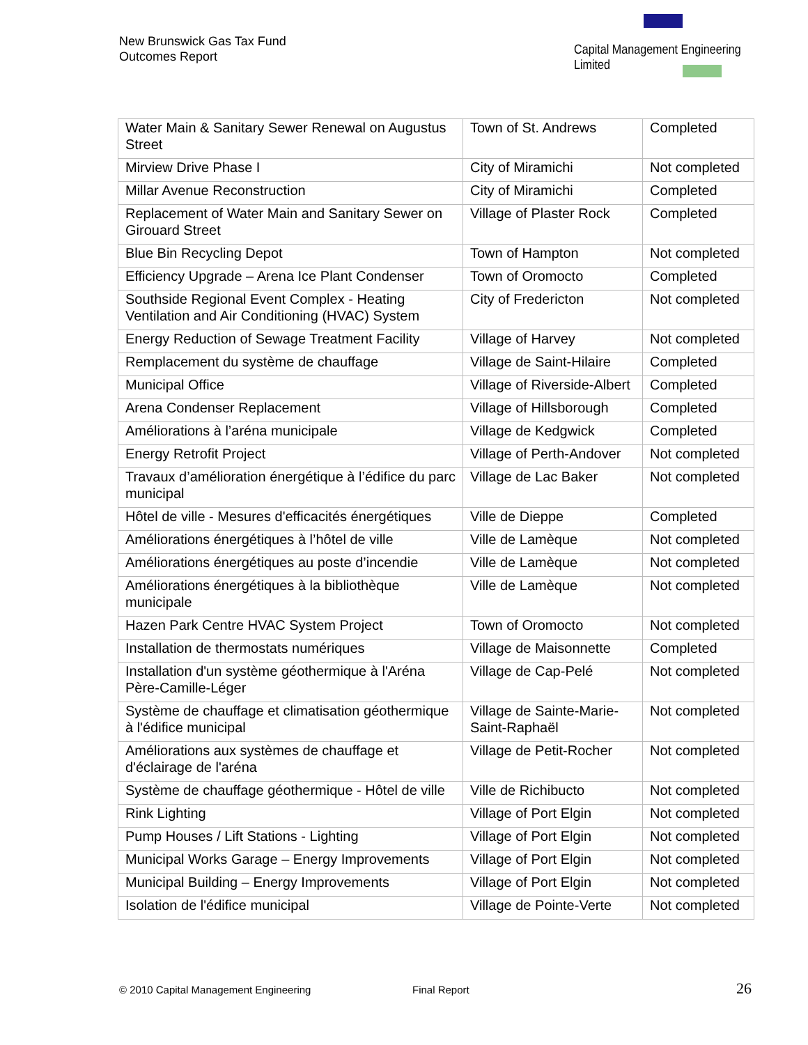New Brunswick Gas Tax Fund
Outcomes Report
Capital Management Engineering Limited
| Water Main & Sanitary Sewer Renewal on Augustus Street | Town of St. Andrews | Completed |
| Mirview Drive Phase I | City of Miramichi | Not completed |
| Millar Avenue Reconstruction | City of Miramichi | Completed |
| Replacement of Water Main and Sanitary Sewer on Girouard Street | Village of Plaster Rock | Completed |
| Blue Bin Recycling Depot | Town of Hampton | Not completed |
| Efficiency Upgrade – Arena Ice Plant Condenser | Town of Oromocto | Completed |
| Southside Regional Event Complex - Heating Ventilation and Air Conditioning (HVAC) System | City of Fredericton | Not completed |
| Energy Reduction of Sewage Treatment Facility | Village of Harvey | Not completed |
| Remplacement du système de chauffage | Village de Saint-Hilaire | Completed |
| Municipal Office | Village of Riverside-Albert | Completed |
| Arena Condenser Replacement | Village of Hillsborough | Completed |
| Améliorations à l’aréna municipale | Village de Kedgwick | Completed |
| Energy Retrofit Project | Village of Perth-Andover | Not completed |
| Travaux d’amélioration énergétique à l’édifice du parc municipal | Village de Lac Baker | Not completed |
| Hôtel de ville - Mesures d'efficacités énergétiques | Ville de Dieppe | Completed |
| Améliorations énergétiques à l’hôtel de ville | Ville de Lamèque | Not completed |
| Améliorations énergétiques au poste d’incendie | Ville de Lamèque | Not completed |
| Améliorations énergétiques à la bibliothèque municipale | Ville de Lamèque | Not completed |
| Hazen Park Centre HVAC System Project | Town of Oromocto | Not completed |
| Installation de thermostats numériques | Village de Maisonnette | Completed |
| Installation d'un système géothermique à l'Aréna Père-Camille-Léger | Village de Cap-Pelé | Not completed |
| Système de chauffage et climatisation géothermique à l'édifice municipal | Village de Sainte-Marie-Saint-Raphaël | Not completed |
| Améliorations aux systèmes de chauffage et d'éclairage de l'aréna | Village de Petit-Rocher | Not completed |
| Système de chauffage géothermique - Hôtel de ville | Ville de Richibucto | Not completed |
| Rink Lighting | Village of Port Elgin | Not completed |
| Pump Houses / Lift Stations - Lighting | Village of Port Elgin | Not completed |
| Municipal Works Garage – Energy Improvements | Village of Port Elgin | Not completed |
| Municipal Building – Energy Improvements | Village of Port Elgin | Not completed |
| Isolation de l'édifice municipal | Village de Pointe-Verte | Not completed |
© 2010 Capital Management Engineering
Final Report 26